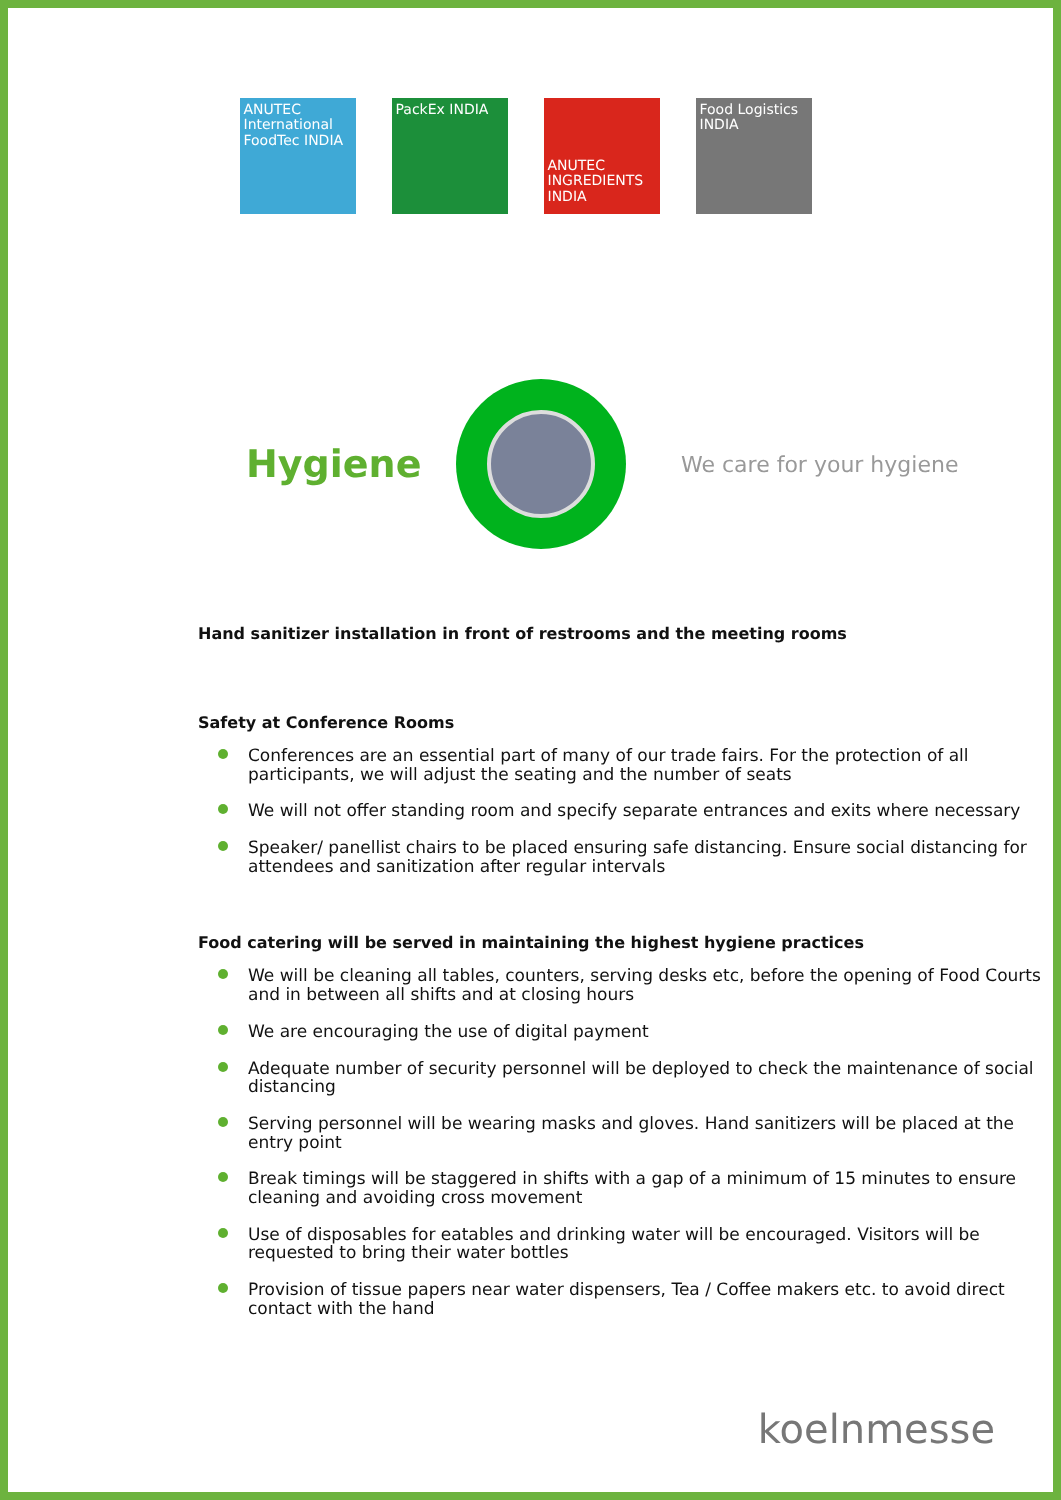ANUTEC International FoodTec INDIA
PackEx INDIA
ANUTEC INGREDIENTS INDIA
Food Logistics INDIA
Hygiene
We care for your hygiene
Hand sanitizer installation in front of restrooms and the meeting rooms
Safety at Conference Rooms
Conferences are an essential part of many of our trade fairs. For the protection of all participants, we will adjust the seating and the number of seats
We will not offer standing room and specify separate entrances and exits where necessary
Speaker/ panellist chairs to be placed ensuring safe distancing. Ensure social distancing for attendees and sanitization after regular intervals
Food catering will be served in maintaining the highest hygiene practices
We will be cleaning all tables, counters, serving desks etc, before the opening of Food Courts and in between all shifts and at closing hours
We are encouraging the use of digital payment
Adequate number of security personnel will be deployed to check the maintenance of social distancing
Serving personnel will be wearing masks and gloves. Hand sanitizers will be placed at the entry point
Break timings will be staggered in shifts with a gap of a minimum of 15 minutes to ensure cleaning and avoiding cross movement
Use of disposables for eatables and drinking water will be encouraged. Visitors will be requested to bring their water bottles
Provision of tissue papers near water dispensers, Tea / Coffee makers etc. to avoid direct contact with the hand
koelnmesse